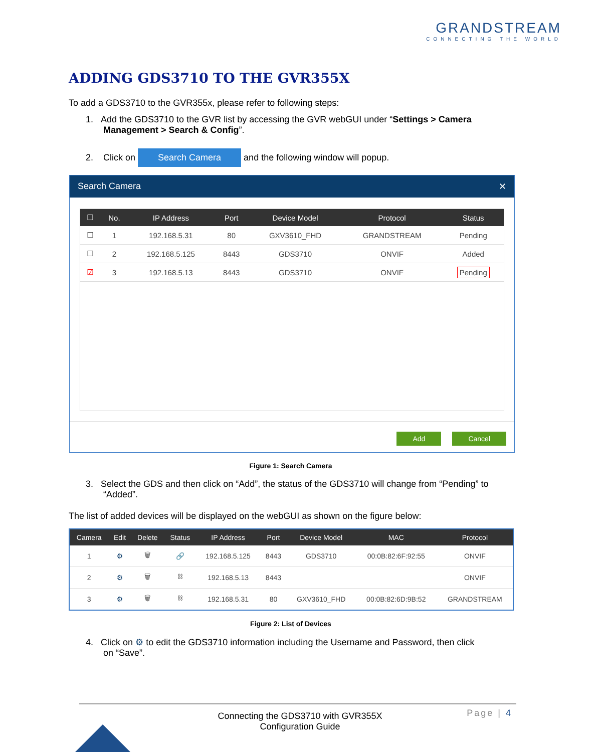GRANDSTREAM
CONNECTING THE WORLD
ADDING GDS3710 TO THE GVR355X
To add a GDS3710 to the GVR355x, please refer to following steps:
1. Add the GDS3710 to the GVR list by accessing the GVR webGUI under “Settings > Camera
Management > Search & Config”.
2. Click on Search Camera and the following window will popup.
Search Camera ✕
| ☐ | No. | IP Address | Port | Device Model | Protocol | Status |
| --- | --- | --- | --- | --- | --- | --- |
| ☐ | 1 | 192.168.5.31 | 80 | GXV3610_FHD | GRANDSTREAM | Pending |
| ☐ | 2 | 192.168.5.125 | 8443 | GDS3710 | ONVIF | Added |
| ☑ | 3 | 192.168.5.13 | 8443 | GDS3710 | ONVIF | Pending |
Add Cancel
Figure 1: Search Camera
3. Select the GDS and then click on “Add”, the status of the GDS3710 will change from “Pending” to
“Added”.
The list of added devices will be displayed on the webGUI as shown on the figure below:
| Camera | Edit | Delete | Status | IP Address | Port | Device Model | MAC | Protocol |
| --- | --- | --- | --- | --- | --- | --- | --- | --- |
| 1 | ⚙ | 🗑 | 🔗 | 192.168.5.125 | 8443 | GDS3710 | 00:0B:82:6F:92:55 | ONVIF |
| 2 | ⚙ | 🗑 | ⛓ | 192.168.5.13 | 8443 | | | ONVIF |
| 3 | ⚙ | 🗑 | ⛓ | 192.168.5.31 | 80 | GXV3610_FHD | 00:0B:82:6D:9B:52 | GRANDSTREAM |
Figure 2: List of Devices
4. Click on ⚙ to edit the GDS3710 information including the Username and Password, then click
on “Save”.
Page | 4
Connecting the GDS3710 with GVR355X
Configuration Guide